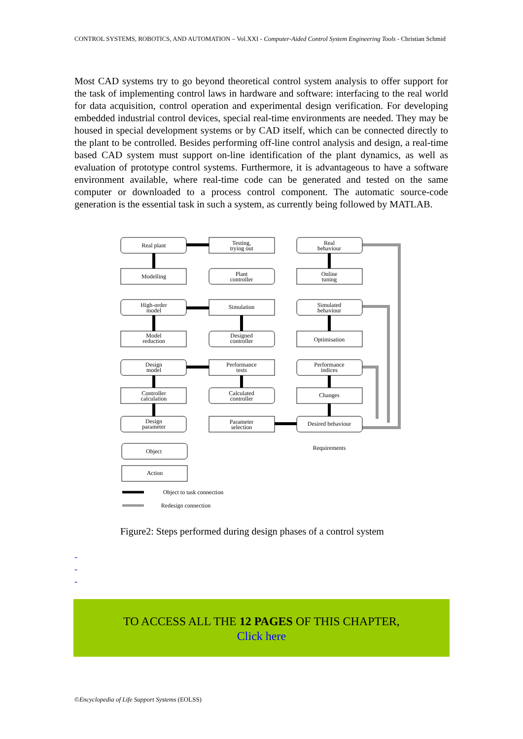CONTROL SYSTEMS, ROBOTICS, AND AUTOMATION – Vol.XXI - Computer-Aided Control System Engineering Tools - Christian Schmid
Most CAD systems try to go beyond theoretical control system analysis to offer support for the task of implementing control laws in hardware and software: interfacing to the real world for data acquisition, control operation and experimental design verification. For developing embedded industrial control devices, special real-time environments are needed. They may be housed in special development systems or by CAD itself, which can be connected directly to the plant to be controlled. Besides performing off-line control analysis and design, a real-time based CAD system must support on-line identification of the plant dynamics, as well as evaluation of prototype control systems. Furthermore, it is advantageous to have a software environment available, where real-time code can be generated and tested on the same computer or downloaded to a process control component. The automatic source-code generation is the essential task in such a system, as currently being followed by MATLAB.
Real plant
Testing,
trying out
Real
behaviour
Modelling
Plant
controller
Online
tuning
High-order
model
Simulation
Simulated
behaviour
Model
reduction
Designed
controller
Optimisation
Design
model
Performance
tests
Performance
indices
Controller
calculation
Calculated
controller
Changes
Design
parameter
Parameter
selection
Desired behaviour
Requirements
Object
Action
Object to task connection
Redesign connection
Figure2: Steps performed during design phases of a control system
-
-
-
TO ACCESS ALL THE 12 PAGES OF THIS CHAPTER,
Click here
©Encyclopedia of Life Support Systems (EOLSS)